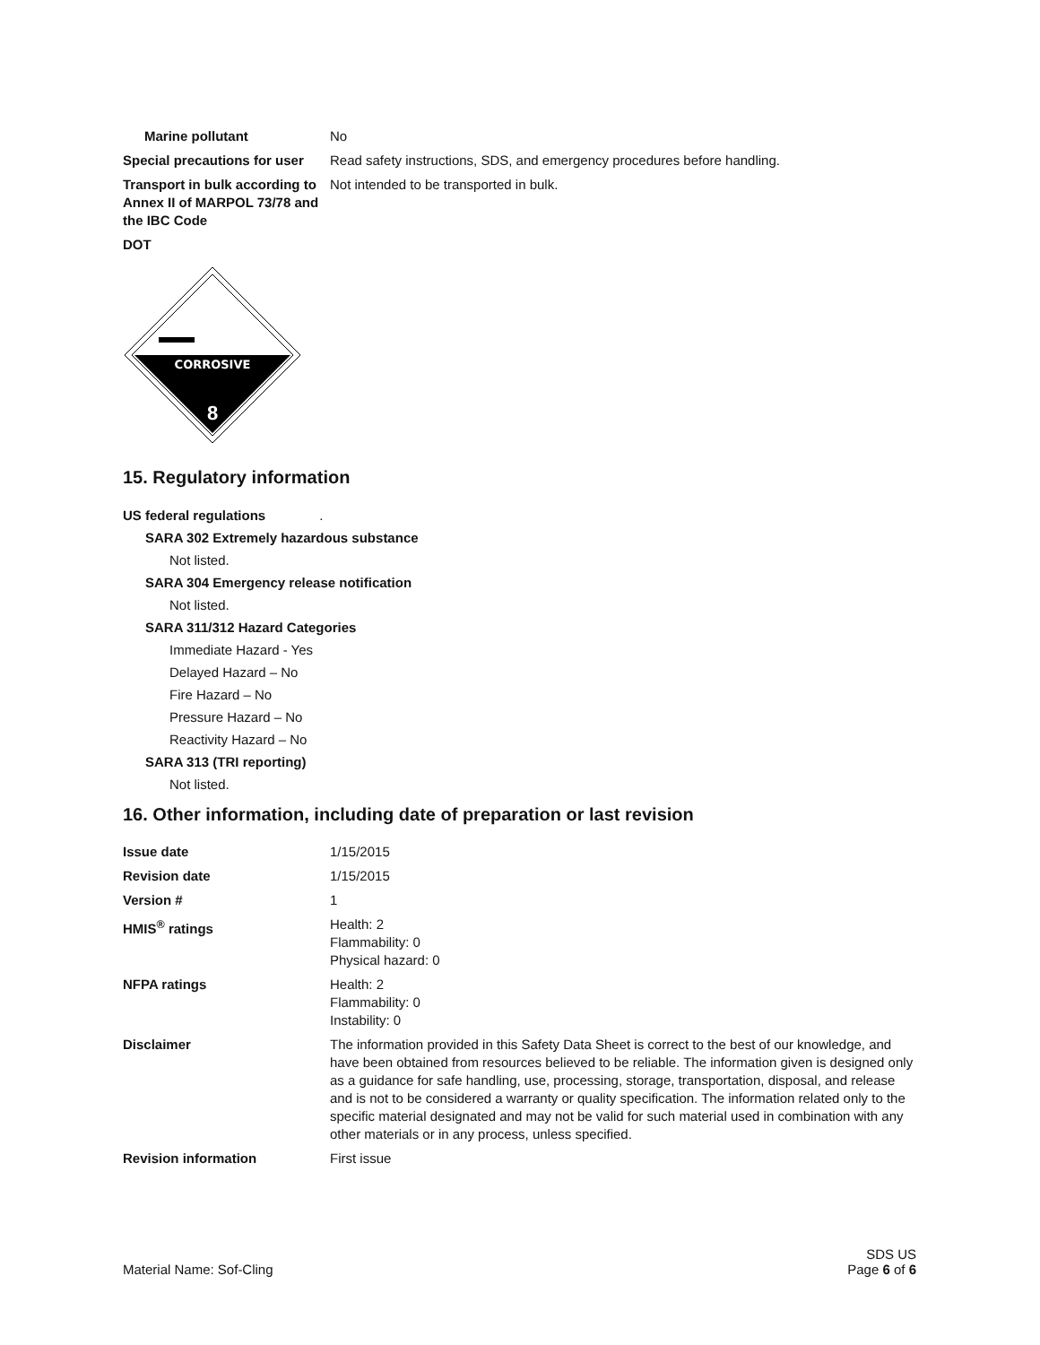| Marine pollutant | No |
| Special precautions for user | Read safety instructions, SDS, and emergency procedures before handling. |
| Transport in bulk according to Annex II of MARPOL 73/78 and the IBC Code | Not intended to be transported in bulk. |
| DOT | |
CORROSIVE
8
15. Regulatory information
US federal regulations.
SARA 302 Extremely hazardous substance
Not listed.
SARA 304 Emergency release notification
Not listed.
SARA 311/312 Hazard Categories
Immediate Hazard - Yes
Delayed Hazard – No
Fire Hazard – No
Pressure Hazard – No
Reactivity Hazard – No
SARA 313 (TRI reporting)
Not listed.
16. Other information, including date of preparation or last revision
| Issue date | 1/15/2015 |
| Revision date | 1/15/2015 |
| Version # | 1 |
| HMIS<sup>®</sup> ratings | Health: 2 Flammability: 0 Physical hazard: 0 |
| NFPA ratings | Health: 2 Flammability: 0 Instability: 0 |
| Disclaimer | The information provided in this Safety Data Sheet is correct to the best of our knowledge, and have been obtained from resources believed to be reliable. The information given is designed only as a guidance for safe handling, use, processing, storage, transportation, disposal, and release and is not to be considered a warranty or quality specification. The information related only to the specific material designated and may not be valid for such material used in combination with any other materials or in any process, unless specified. |
| Revision information | First issue |
Material Name: Sof-Cling
SDS US
Page 6 of 6